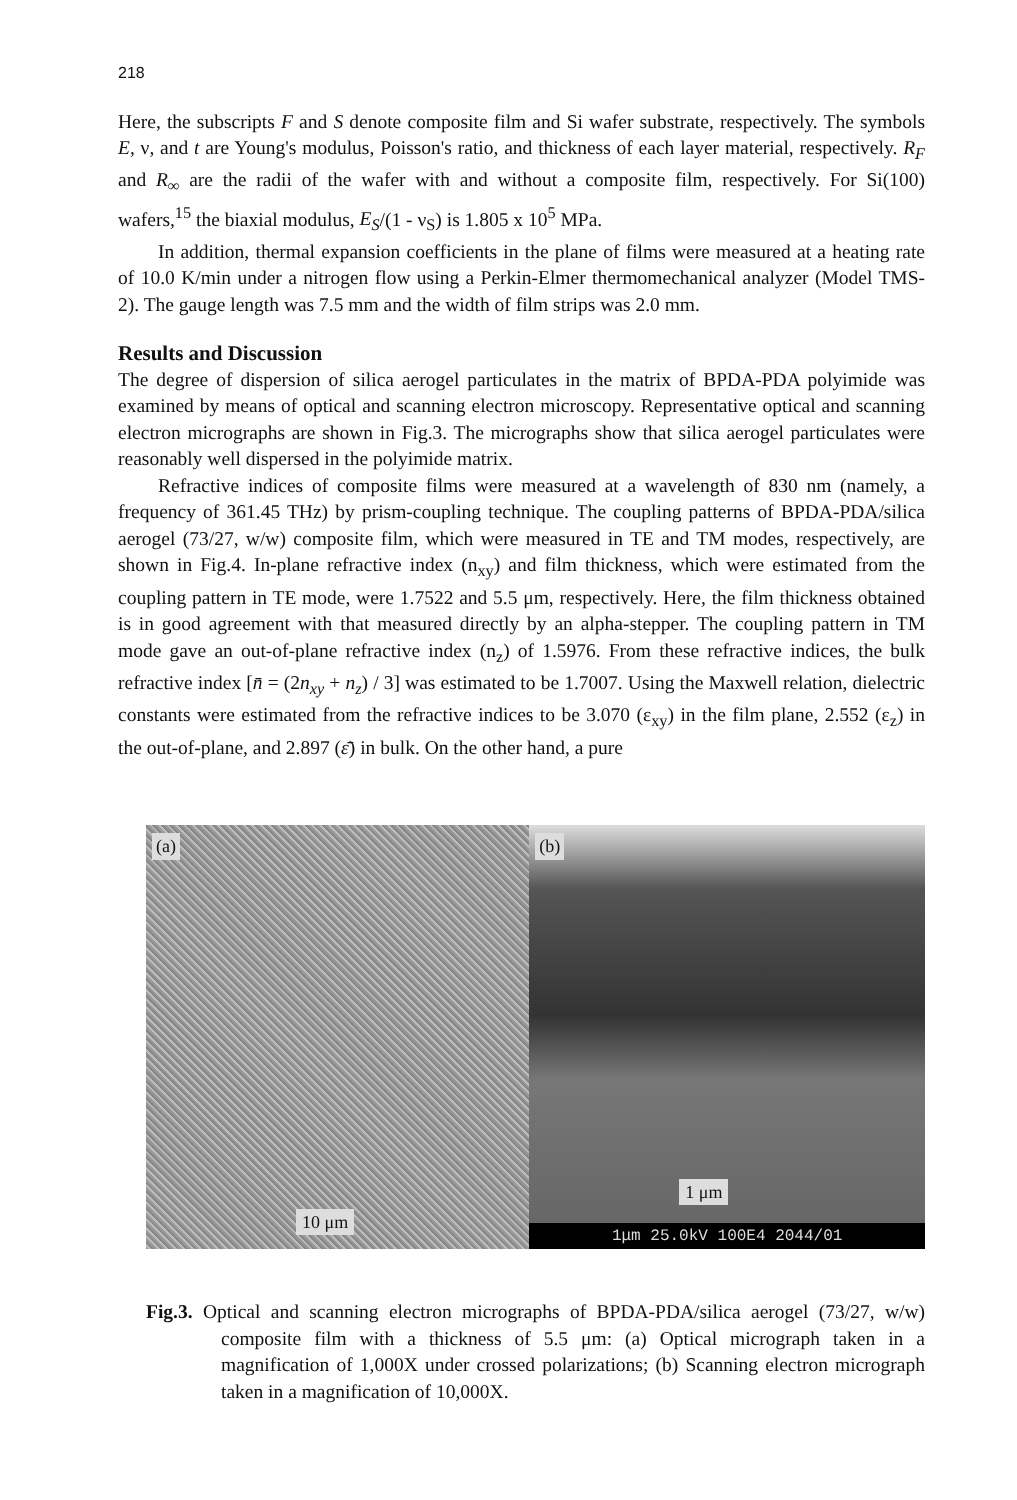218
Here, the subscripts F and S denote composite film and Si wafer substrate, respectively. The symbols E, ν, and t are Young's modulus, Poisson's ratio, and thickness of each layer material, respectively. R<sub>F</sub> and R<sub>∞</sub> are the radii of the wafer with and without a composite film, respectively. For Si(100) wafers,<sup>15</sup> the biaxial modulus, E<sub>S</sub>/(1 - ν<sub>S</sub>) is 1.805 x 10<sup>5</sup> MPa.
In addition, thermal expansion coefficients in the plane of films were measured at a heating rate of 10.0 K/min under a nitrogen flow using a Perkin-Elmer thermomechanical analyzer (Model TMS-2). The gauge length was 7.5 mm and the width of film strips was 2.0 mm.
Results and Discussion
The degree of dispersion of silica aerogel particulates in the matrix of BPDA-PDA polyimide was examined by means of optical and scanning electron microscopy. Representative optical and scanning electron micrographs are shown in Fig.3. The micrographs show that silica aerogel particulates were reasonably well dispersed in the polyimide matrix.
Refractive indices of composite films were measured at a wavelength of 830 nm (namely, a frequency of 361.45 THz) by prism-coupling technique. The coupling patterns of BPDA-PDA/silica aerogel (73/27, w/w) composite film, which were measured in TE and TM modes, respectively, are shown in Fig.4. In-plane refractive index (n<sub>xy</sub>) and film thickness, which were estimated from the coupling pattern in TE mode, were 1.7522 and 5.5 μm, respectively. Here, the film thickness obtained is in good agreement with that measured directly by an alpha-stepper. The coupling pattern in TM mode gave an out-of-plane refractive index (n<sub>z</sub>) of 1.5976. From these refractive indices, the bulk refractive index [n̄ = (2n<sub>xy</sub> + n<sub>z</sub>) / 3] was estimated to be 1.7007. Using the Maxwell relation, dielectric constants were estimated from the refractive indices to be 3.070 (ε<sub>xy</sub>) in the film plane, 2.552 (ε<sub>z</sub>) in the out-of-plane, and 2.897 (ε̄) in bulk. On the other hand, a pure
(a)
10 μm
(b)
1 μm
1μm 25.0kV 100E4 2044/01
Fig.3. Optical and scanning electron micrographs of BPDA-PDA/silica aerogel (73/27, w/w) composite film with a thickness of 5.5 μm: (a) Optical micrograph taken in a magnification of 1,000X under crossed polarizations; (b) Scanning electron micrograph taken in a magnification of 10,000X.